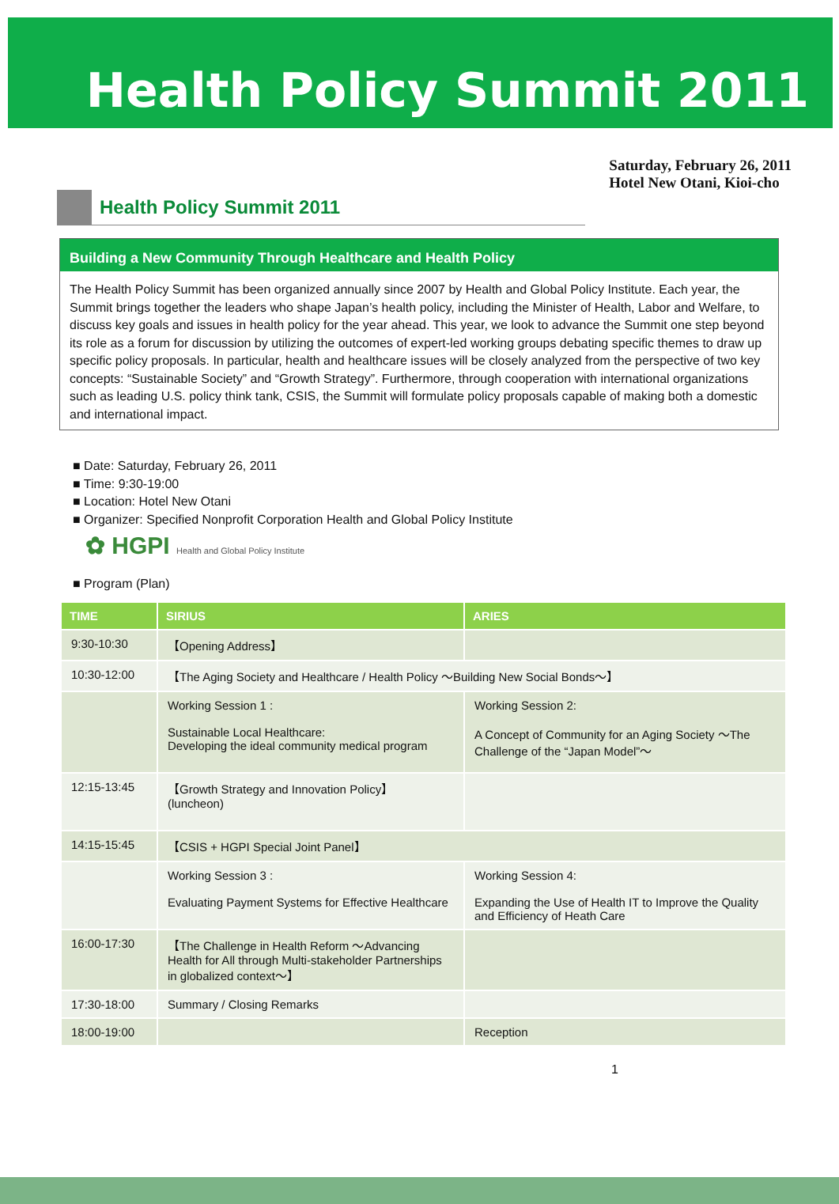Health Policy Summit 2011
Health Policy Summit 2011
Saturday, February 26, 2011
Hotel New Otani, Kioi-cho
Building a New Community Through Healthcare and Health Policy
The Health Policy Summit has been organized annually since 2007 by Health and Global Policy Institute. Each year, the Summit brings together the leaders who shape Japan’s health policy, including the Minister of Health, Labor and Welfare, to discuss key goals and issues in health policy for the year ahead. This year, we look to advance the Summit one step beyond its role as a forum for discussion by utilizing the outcomes of expert-led working groups debating specific themes to draw up specific policy proposals. In particular, health and healthcare issues will be closely analyzed from the perspective of two key concepts: “Sustainable Society” and “Growth Strategy”. Furthermore, through cooperation with international organizations such as leading U.S. policy think tank, CSIS, the Summit will formulate policy proposals capable of making both a domestic and international impact.
■ Date: Saturday, February 26, 2011
■ Time: 9:30-19:00
■ Location: Hotel New Otani
■ Organizer: Specified Nonprofit Corporation Health and Global Policy Institute
✿ HGPI Health and Global Policy Institute
■ Program (Plan)
| TIME | SIRIUS | ARIES |
| --- | --- | --- |
| 9:30-10:30 | 【Opening Address】 | |
| 10:30-12:00 | 【The Aging Society and Healthcare / Health Policy ～Building New Social Bonds～】 | |
| | Working Session 1 : Sustainable Local Healthcare: Developing the ideal community medical program | Working Session 2: A Concept of Community for an Aging Society ～The Challenge of the “Japan Model”～ |
| 12:15-13:45 | 【Growth Strategy and Innovation Policy】 (luncheon) | |
| 14:15-15:45 | 【CSIS + HGPI Special Joint Panel】 | |
| | Working Session 3 : Evaluating Payment Systems for Effective Healthcare | Working Session 4: Expanding the Use of Health IT to Improve the Quality and Efficiency of Heath Care |
| 16:00-17:30 | 【The Challenge in Health Reform ～Advancing Health for All through Multi-stakeholder Partnerships in globalized context～】 | |
| 17:30-18:00 | Summary / Closing Remarks | |
| 18:00-19:00 | | Reception |
1